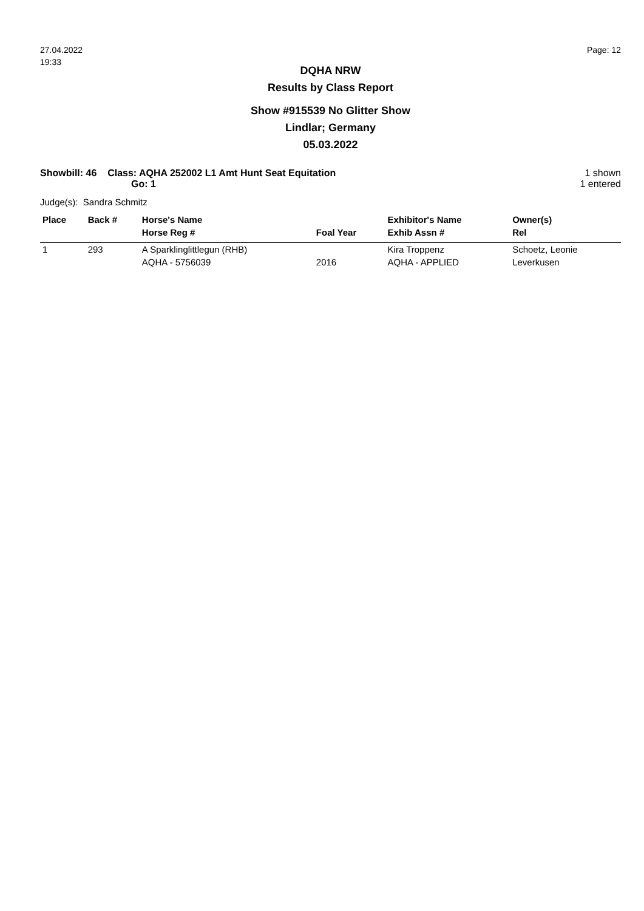27.04.2022
19:33
Page: 12
DQHA NRW
Results by Class Report
Show #915539 No Glitter Show
Lindlar; Germany
05.03.2022
Showbill: 46 Class: AQHA 252002 L1 Amt Hunt Seat Equitation
Go: 1
1 shown
1 entered
Judge(s): Sandra Schmitz
| Place | Back # | Horse's Name | | Exhibitor's Name | Owner(s) |
| --- | --- | --- | --- | --- | --- |
| | | Horse Reg # | Foal Year | Exhib Assn # | Rel |
| 1 | 293 | A Sparklinglittlegun (RHB) | | Kira Troppenz | Schoetz, Leonie |
| | | AQHA - 5756039 | 2016 | AQHA - APPLIED | Leverkusen |